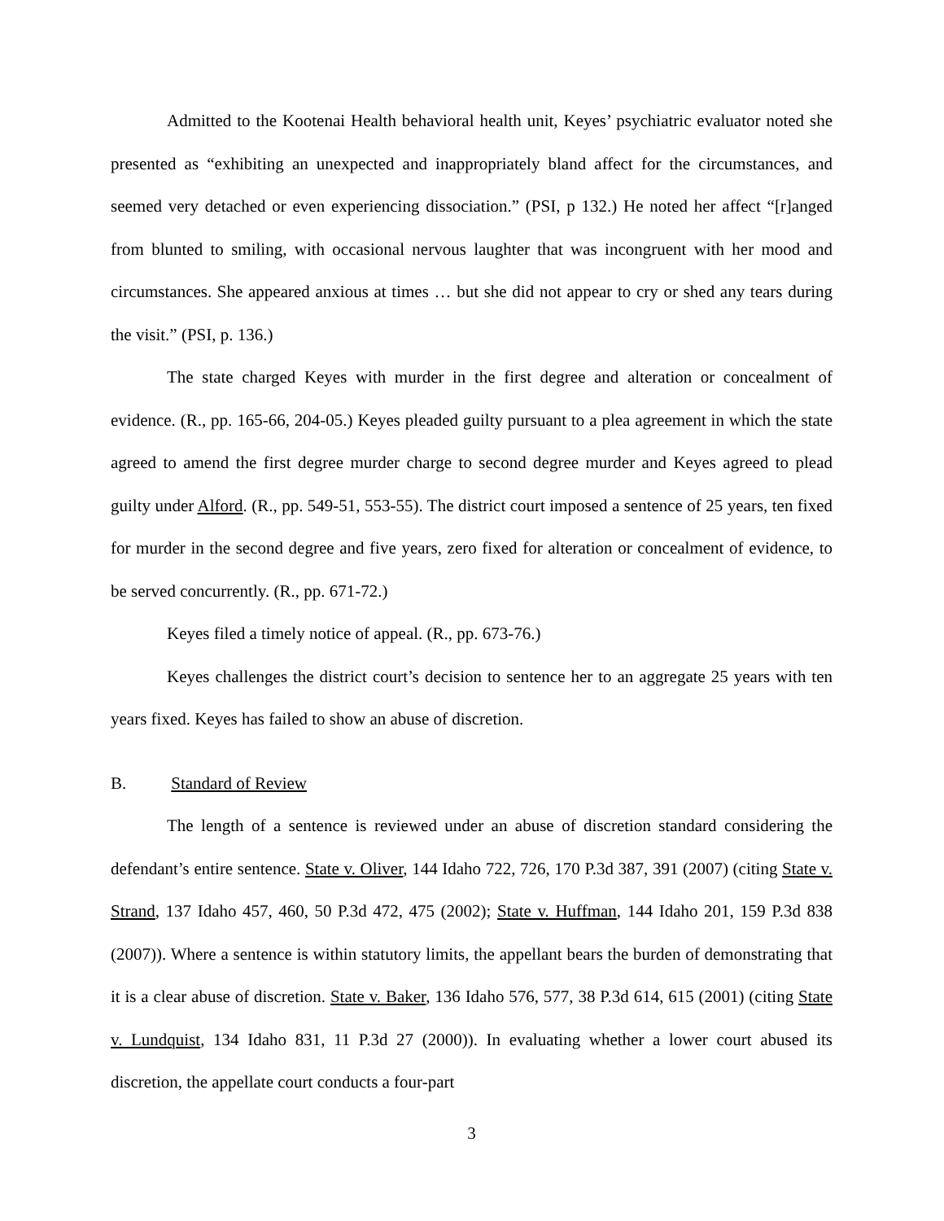Admitted to the Kootenai Health behavioral health unit, Keyes’ psychiatric evaluator noted she presented as “exhibiting an unexpected and inappropriately bland affect for the circumstances, and seemed very detached or even experiencing dissociation.” (PSI, p 132.) He noted her affect “[r]anged from blunted to smiling, with occasional nervous laughter that was incongruent with her mood and circumstances. She appeared anxious at times … but she did not appear to cry or shed any tears during the visit.” (PSI, p. 136.)
The state charged Keyes with murder in the first degree and alteration or concealment of evidence. (R., pp. 165-66, 204-05.) Keyes pleaded guilty pursuant to a plea agreement in which the state agreed to amend the first degree murder charge to second degree murder and Keyes agreed to plead guilty under Alford. (R., pp. 549-51, 553-55). The district court imposed a sentence of 25 years, ten fixed for murder in the second degree and five years, zero fixed for alteration or concealment of evidence, to be served concurrently. (R., pp. 671-72.)
Keyes filed a timely notice of appeal. (R., pp. 673-76.)
Keyes challenges the district court’s decision to sentence her to an aggregate 25 years with ten years fixed. Keyes has failed to show an abuse of discretion.
B. Standard of Review
The length of a sentence is reviewed under an abuse of discretion standard considering the defendant’s entire sentence. State v. Oliver, 144 Idaho 722, 726, 170 P.3d 387, 391 (2007) (citing State v. Strand, 137 Idaho 457, 460, 50 P.3d 472, 475 (2002); State v. Huffman, 144 Idaho 201, 159 P.3d 838 (2007)). Where a sentence is within statutory limits, the appellant bears the burden of demonstrating that it is a clear abuse of discretion. State v. Baker, 136 Idaho 576, 577, 38 P.3d 614, 615 (2001) (citing State v. Lundquist, 134 Idaho 831, 11 P.3d 27 (2000)). In evaluating whether a lower court abused its discretion, the appellate court conducts a four-part
3